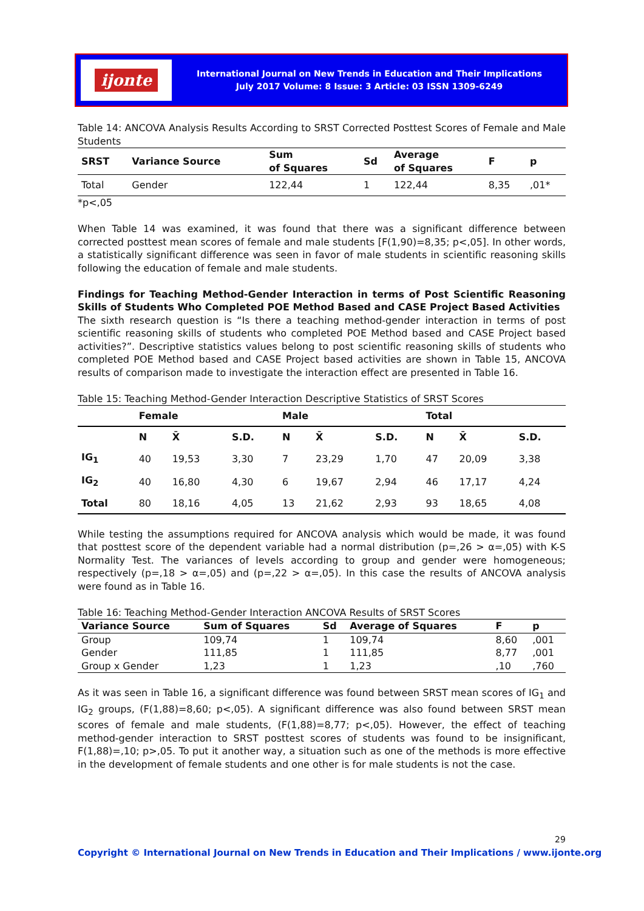ijonte
International Journal on New Trends in Education and Their Implications
July 2017 Volume: 8 Issue: 3 Article: 03 ISSN 1309-6249
Table 14: ANCOVA Analysis Results According to SRST Corrected Posttest Scores of Female and Male Students
| SRST | Variance Source | Sum of Squares | Sd | Average of Squares | F | p |
| --- | --- | --- | --- | --- | --- | --- |
| Total | Gender | 122,44 | 1 | 122,44 | 8,35 | ,01* |
*p<,05
When Table 14 was examined, it was found that there was a significant difference between corrected posttest mean scores of female and male students [F(1,90)=8,35; p<,05]. In other words, a statistically significant difference was seen in favor of male students in scientific reasoning skills following the education of female and male students.
Findings for Teaching Method-Gender Interaction in terms of Post Scientific Reasoning Skills of Students Who Completed POE Method Based and CASE Project Based Activities
The sixth research question is “Is there a teaching method-gender interaction in terms of post scientific reasoning skills of students who completed POE Method based and CASE Project based activities?”. Descriptive statistics values belong to post scientific reasoning skills of students who completed POE Method based and CASE Project based activities are shown in Table 15, ANCOVA results of comparison made to investigate the interaction effect are presented in Table 16.
Table 15: Teaching Method-Gender Interaction Descriptive Statistics of SRST Scores
| | Female | | | Male | | | Total | | |
| --- | --- | --- | --- | --- | --- | --- | --- | --- | --- |
| | N | X̄ | S.D. | N | X̄ | S.D. | N | X̄ | S.D. |
| IG<sub>1</sub> | 40 | 19,53 | 3,30 | 7 | 23,29 | 1,70 | 47 | 20,09 | 3,38 |
| IG<sub>2</sub> | 40 | 16,80 | 4,30 | 6 | 19,67 | 2,94 | 46 | 17,17 | 4,24 |
| Total | 80 | 18,16 | 4,05 | 13 | 21,62 | 2,93 | 93 | 18,65 | 4,08 |
While testing the assumptions required for ANCOVA analysis which would be made, it was found that posttest score of the dependent variable had a normal distribution (p=,26 > α=,05) with K-S Normality Test. The variances of levels according to group and gender were homogeneous; respectively (p=,18 > α=,05) and (p=,22 > α=,05). In this case the results of ANCOVA analysis were found as in Table 16.
Table 16: Teaching Method-Gender Interaction ANCOVA Results of SRST Scores
| Variance Source | Sum of Squares | Sd | Average of Squares | F | p |
| --- | --- | --- | --- | --- | --- |
| Group | 109,74 | 1 | 109,74 | 8,60 | ,001 |
| Gender | 111,85 | 1 | 111,85 | 8,77 | ,001 |
| Group x Gender | 1,23 | 1 | 1,23 | ,10 | ,760 |
As it was seen in Table 16, a significant difference was found between SRST mean scores of IG<sub>1</sub> and IG<sub>2</sub> groups, (F(1,88)=8,60; p<,05). A significant difference was also found between SRST mean scores of female and male students, (F(1,88)=8,77; p<,05). However, the effect of teaching method-gender interaction to SRST posttest scores of students was found to be insignificant, F(1,88)=,10; p>,05. To put it another way, a situation such as one of the methods is more effective in the development of female students and one other is for male students is not the case.
29
Copyright © International Journal on New Trends in Education and Their Implications / www.ijonte.org